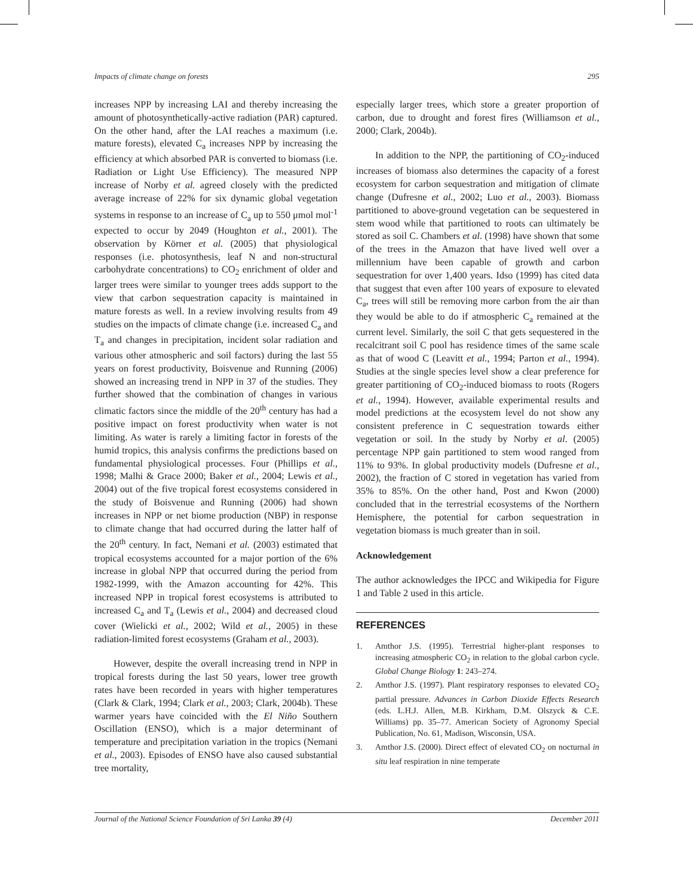Impacts of climate change on forests 295
increases NPP by increasing LAI and thereby increasing the amount of photosynthetically-active radiation (PAR) captured. On the other hand, after the LAI reaches a maximum (i.e. mature forests), elevated C<sub>a</sub> increases NPP by increasing the efficiency at which absorbed PAR is converted to biomass (i.e. Radiation or Light Use Efficiency). The measured NPP increase of Norby et al. agreed closely with the predicted average increase of 22% for six dynamic global vegetation systems in response to an increase of C<sub>a</sub> up to 550 μmol mol<sup>-1</sup> expected to occur by 2049 (Houghton et al., 2001). The observation by Körner et al. (2005) that physiological responses (i.e. photosynthesis, leaf N and non-structural carbohydrate concentrations) to CO<sub>2</sub> enrichment of older and larger trees were similar to younger trees adds support to the view that carbon sequestration capacity is maintained in mature forests as well. In a review involving results from 49 studies on the impacts of climate change (i.e. increased C<sub>a</sub> and T<sub>a</sub> and changes in precipitation, incident solar radiation and various other atmospheric and soil factors) during the last 55 years on forest productivity, Boisvenue and Running (2006) showed an increasing trend in NPP in 37 of the studies. They further showed that the combination of changes in various climatic factors since the middle of the 20<sup>th</sup> century has had a positive impact on forest productivity when water is not limiting. As water is rarely a limiting factor in forests of the humid tropics, this analysis confirms the predictions based on fundamental physiological processes. Four (Phillips et al., 1998; Malhi & Grace 2000; Baker et al., 2004; Lewis et al., 2004) out of the five tropical forest ecosystems considered in the study of Boisvenue and Running (2006) had shown increases in NPP or net biome production (NBP) in response to climate change that had occurred during the latter half of the 20<sup>th</sup> century. In fact, Nemani et al. (2003) estimated that tropical ecosystems accounted for a major portion of the 6% increase in global NPP that occurred during the period from 1982-1999, with the Amazon accounting for 42%. This increased NPP in tropical forest ecosystems is attributed to increased C<sub>a</sub> and T<sub>a</sub> (Lewis et al., 2004) and decreased cloud cover (Wielicki et al., 2002; Wild et al., 2005) in these radiation-limited forest ecosystems (Graham et al., 2003).
However, despite the overall increasing trend in NPP in tropical forests during the last 50 years, lower tree growth rates have been recorded in years with higher temperatures (Clark & Clark, 1994; Clark et al., 2003; Clark, 2004b). These warmer years have coincided with the El Niño Southern Oscillation (ENSO), which is a major determinant of temperature and precipitation variation in the tropics (Nemani et al., 2003). Episodes of ENSO have also caused substantial tree mortality,
especially larger trees, which store a greater proportion of carbon, due to drought and forest fires (Williamson et al., 2000; Clark, 2004b).
In addition to the NPP, the partitioning of CO<sub>2</sub>-induced increases of biomass also determines the capacity of a forest ecosystem for carbon sequestration and mitigation of climate change (Dufresne et al., 2002; Luo et al., 2003). Biomass partitioned to above-ground vegetation can be sequestered in stem wood while that partitioned to roots can ultimately be stored as soil C. Chambers et al. (1998) have shown that some of the trees in the Amazon that have lived well over a millennium have been capable of growth and carbon sequestration for over 1,400 years. Idso (1999) has cited data that suggest that even after 100 years of exposure to elevated C<sub>a</sub>, trees will still be removing more carbon from the air than they would be able to do if atmospheric C<sub>a</sub> remained at the current level. Similarly, the soil C that gets sequestered in the recalcitrant soil C pool has residence times of the same scale as that of wood C (Leavitt et al., 1994; Parton et al., 1994). Studies at the single species level show a clear preference for greater partitioning of CO<sub>2</sub>-induced biomass to roots (Rogers et al., 1994). However, available experimental results and model predictions at the ecosystem level do not show any consistent preference in C sequestration towards either vegetation or soil. In the study by Norby et al. (2005) percentage NPP gain partitioned to stem wood ranged from 11% to 93%. In global productivity models (Dufresne et al., 2002), the fraction of C stored in vegetation has varied from 35% to 85%. On the other hand, Post and Kwon (2000) concluded that in the terrestrial ecosystems of the Northern Hemisphere, the potential for carbon sequestration in vegetation biomass is much greater than in soil.
Acknowledgement
The author acknowledges the IPCC and Wikipedia for Figure 1 and Table 2 used in this article.
REFERENCES
1. Amthor J.S. (1995). Terrestrial higher-plant responses to increasing atmospheric CO<sub>2</sub> in relation to the global carbon cycle. Global Change Biology 1: 243–274.
2. Amthor J.S. (1997). Plant respiratory responses to elevated CO<sub>2</sub> partial pressure. Advances in Carbon Dioxide Effects Research (eds. L.H.J. Allen, M.B. Kirkham, D.M. Olszyck & C.E. Williams) pp. 35–77. American Society of Agronomy Special Publication, No. 61, Madison, Wisconsin, USA.
3. Amthor J.S. (2000). Direct effect of elevated CO<sub>2</sub> on nocturnal in situ leaf respiration in nine temperate
Journal of the National Science Foundation of Sri Lanka 39 (4) December 2011